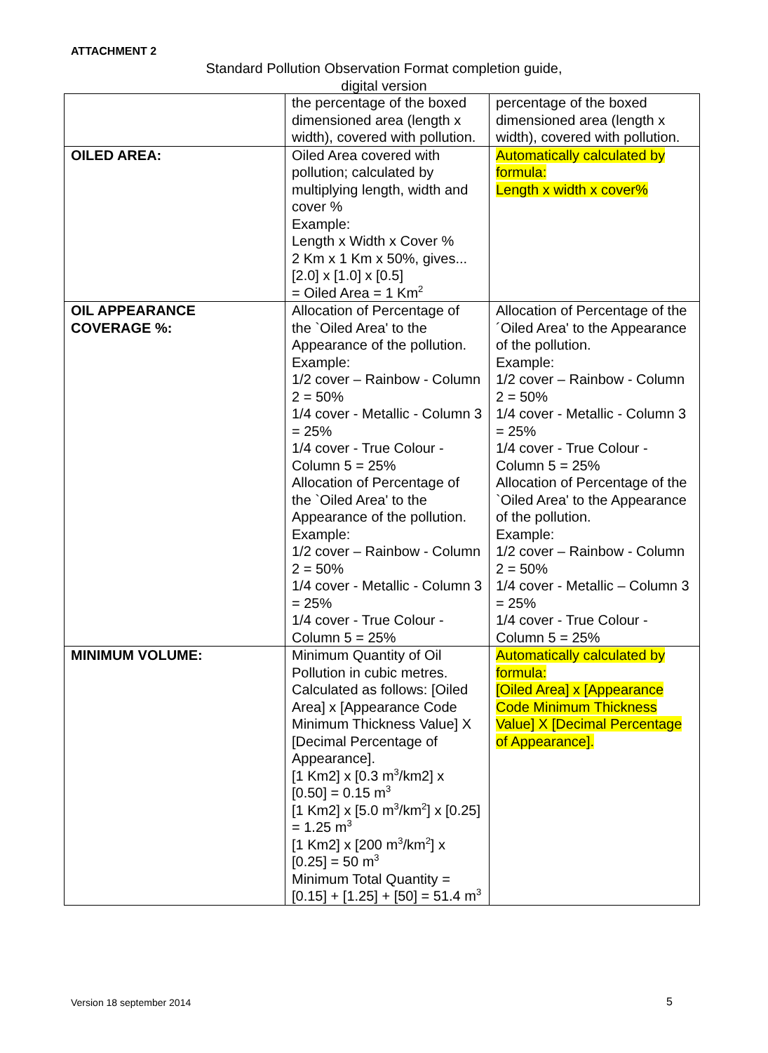ATTACHMENT 2
Standard Pollution Observation Format completion guide,
digital version
| | the percentage of the boxed dimensioned area (length x width), covered with pollution. | percentage of the boxed dimensioned area (length x width), covered with pollution. |
| OILED AREA: | Oiled Area covered with pollution; calculated by multiplying length, width and cover % Example: Length x Width x Cover % 2 Km x 1 Km x 50%, gives... [2.0] x [1.0] x [0.5] = Oiled Area = 1 Km<sup>2</sup> | Automatically calculated by formula: Length x width x cover% |
| OIL APPEARANCE COVERAGE %: | Allocation of Percentage of the `Oiled Area' to the Appearance of the pollution. Example: 1/2 cover – Rainbow - Column 2 = 50% 1/4 cover - Metallic - Column 3 = 25% 1/4 cover - True Colour - Column 5 = 25% Allocation of Percentage of the `Oiled Area' to the Appearance of the pollution. Example: 1/2 cover – Rainbow - Column 2 = 50% 1/4 cover - Metallic - Column 3 = 25% 1/4 cover - True Colour - Column 5 = 25% | Allocation of Percentage of the ´Oiled Area' to the Appearance of the pollution. Example: 1/2 cover – Rainbow - Column 2 = 50% 1/4 cover - Metallic - Column 3 = 25% 1/4 cover - True Colour - Column 5 = 25% Allocation of Percentage of the `Oiled Area' to the Appearance of the pollution. Example: 1/2 cover – Rainbow - Column 2 = 50% 1/4 cover - Metallic – Column 3 = 25% 1/4 cover - True Colour - Column 5 = 25% |
| MINIMUM VOLUME: | Minimum Quantity of Oil Pollution in cubic metres. Calculated as follows: [Oiled Area] x [Appearance Code Minimum Thickness Value] X [Decimal Percentage of Appearance]. [1 Km2] x [0.3 m<sup>3</sup>/km2] x [0.50] = 0.15 m<sup>3</sup> [1 Km2] x [5.0 m<sup>3</sup>/km<sup>2</sup>] x [0.25] = 1.25 m<sup>3</sup> [1 Km2] x [200 m<sup>3</sup>/km<sup>2</sup>] x [0.25] = 50 m<sup>3</sup> Minimum Total Quantity = [0.15] + [1.25] + [50] = 51.4 m<sup>3</sup> | Automatically calculated by formula: [Oiled Area] x [Appearance Code Minimum Thickness Value] X [Decimal Percentage of Appearance]. |
Version 18 september 2014 5